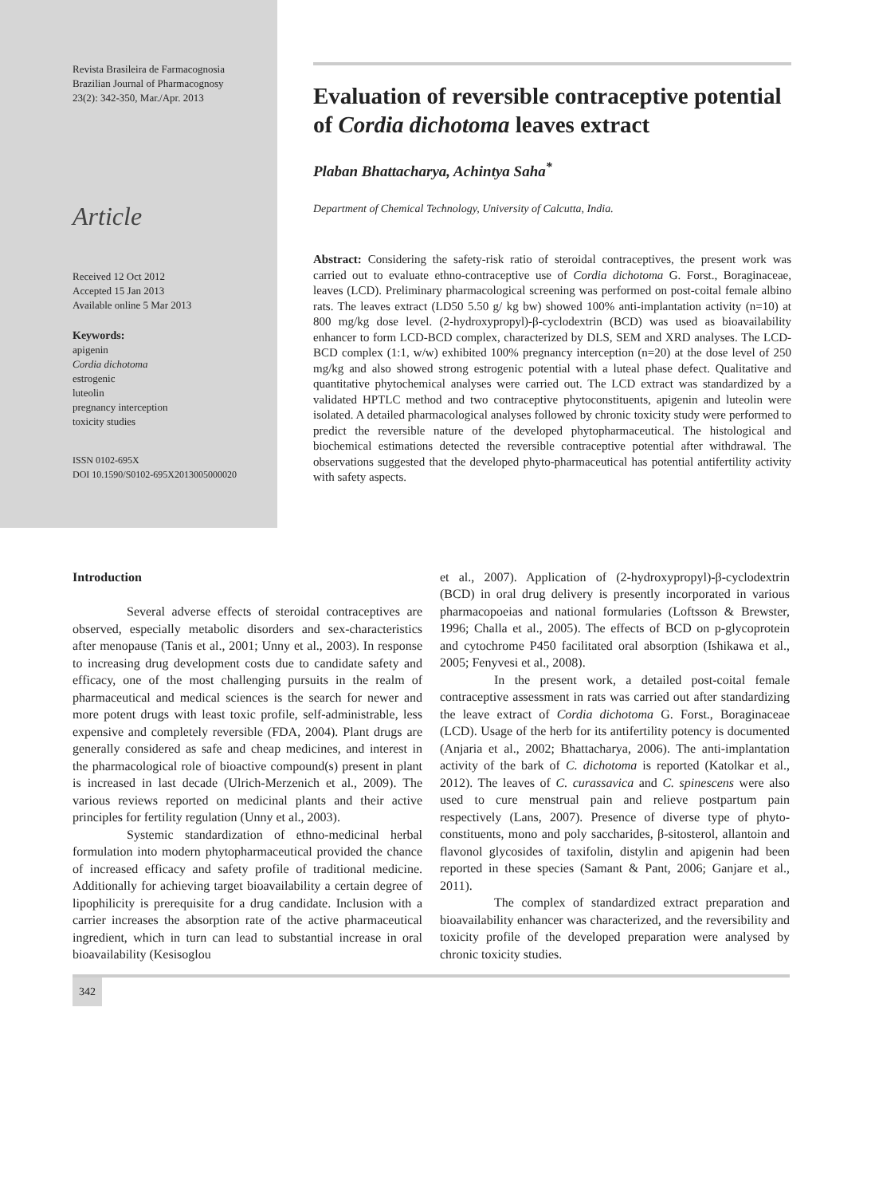Revista Brasileira de Farmacognosia
Brazilian Journal of Pharmacognosy
23(2): 342-350, Mar./Apr. 2013
Article
Received 12 Oct 2012
Accepted 15 Jan 2013
Available online 5 Mar 2013
Keywords:
apigenin
Cordia dichotoma
estrogenic
luteolin
pregnancy interception
toxicity studies
ISSN 0102-695X
DOI 10.1590/S0102-695X2013005000020
Evaluation of reversible contraceptive potential of Cordia dichotoma leaves extract
Plaban Bhattacharya, Achintya Saha<sup>*</sup>
Department of Chemical Technology, University of Calcutta, India.
Abstract: Considering the safety-risk ratio of steroidal contraceptives, the present work was carried out to evaluate ethno-contraceptive use of Cordia dichotoma G. Forst., Boraginaceae, leaves (LCD). Preliminary pharmacological screening was performed on post-coital female albino rats. The leaves extract (LD50 5.50 g/ kg bw) showed 100% anti-implantation activity (n=10) at 800 mg/kg dose level. (2-hydroxypropyl)-β-cyclodextrin (BCD) was used as bioavailability enhancer to form LCD-BCD complex, characterized by DLS, SEM and XRD analyses. The LCD-BCD complex (1:1, w/w) exhibited 100% pregnancy interception (n=20) at the dose level of 250 mg/kg and also showed strong estrogenic potential with a luteal phase defect. Qualitative and quantitative phytochemical analyses were carried out. The LCD extract was standardized by a validated HPTLC method and two contraceptive phytoconstituents, apigenin and luteolin were isolated. A detailed pharmacological analyses followed by chronic toxicity study were performed to predict the reversible nature of the developed phytopharmaceutical. The histological and biochemical estimations detected the reversible contraceptive potential after withdrawal. The observations suggested that the developed phyto-pharmaceutical has potential antifertility activity with safety aspects.
Introduction
Several adverse effects of steroidal contraceptives are observed, especially metabolic disorders and sex-characteristics after menopause (Tanis et al., 2001; Unny et al., 2003). In response to increasing drug development costs due to candidate safety and efficacy, one of the most challenging pursuits in the realm of pharmaceutical and medical sciences is the search for newer and more potent drugs with least toxic profile, self-administrable, less expensive and completely reversible (FDA, 2004). Plant drugs are generally considered as safe and cheap medicines, and interest in the pharmacological role of bioactive compound(s) present in plant is increased in last decade (Ulrich-Merzenich et al., 2009). The various reviews reported on medicinal plants and their active principles for fertility regulation (Unny et al., 2003).
Systemic standardization of ethno-medicinal herbal formulation into modern phytopharmaceutical provided the chance of increased efficacy and safety profile of traditional medicine. Additionally for achieving target bioavailability a certain degree of lipophilicity is prerequisite for a drug candidate. Inclusion with a carrier increases the absorption rate of the active pharmaceutical ingredient, which in turn can lead to substantial increase in oral bioavailability (Kesisoglou
et al., 2007). Application of (2-hydroxypropyl)-β-cyclodextrin (BCD) in oral drug delivery is presently incorporated in various pharmacopoeias and national formularies (Loftsson & Brewster, 1996; Challa et al., 2005). The effects of BCD on p-glycoprotein and cytochrome P450 facilitated oral absorption (Ishikawa et al., 2005; Fenyvesi et al., 2008).
In the present work, a detailed post-coital female contraceptive assessment in rats was carried out after standardizing the leave extract of Cordia dichotoma G. Forst., Boraginaceae (LCD). Usage of the herb for its antifertility potency is documented (Anjaria et al., 2002; Bhattacharya, 2006). The anti-implantation activity of the bark of C. dichotoma is reported (Katolkar et al., 2012). The leaves of C. curassavica and C. spinescens were also used to cure menstrual pain and relieve postpartum pain respectively (Lans, 2007). Presence of diverse type of phyto-constituents, mono and poly saccharides, β-sitosterol, allantoin and flavonol glycosides of taxifolin, distylin and apigenin had been reported in these species (Samant & Pant, 2006; Ganjare et al., 2011).
The complex of standardized extract preparation and bioavailability enhancer was characterized, and the reversibility and toxicity profile of the developed preparation were analysed by chronic toxicity studies.
342